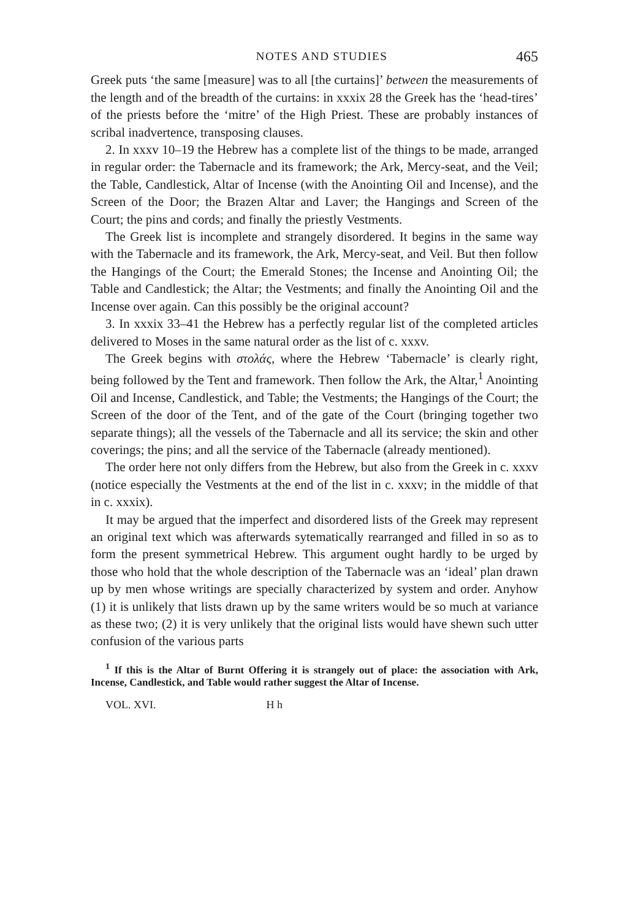NOTES AND STUDIES 465
Greek puts ‘the same [measure] was to all [the curtains]’ between the measurements of the length and of the breadth of the curtains: in xxxix 28 the Greek has the ‘head-tires’ of the priests before the ‘mitre’ of the High Priest. These are probably instances of scribal inadvertence, transposing clauses.
2. In xxxv 10–19 the Hebrew has a complete list of the things to be made, arranged in regular order: the Tabernacle and its framework; the Ark, Mercy-seat, and the Veil; the Table, Candlestick, Altar of Incense (with the Anointing Oil and Incense), and the Screen of the Door; the Brazen Altar and Laver; the Hangings and Screen of the Court; the pins and cords; and finally the priestly Vestments.
The Greek list is incomplete and strangely disordered. It begins in the same way with the Tabernacle and its framework, the Ark, Mercy-seat, and Veil. But then follow the Hangings of the Court; the Emerald Stones; the Incense and Anointing Oil; the Table and Candlestick; the Altar; the Vestments; and finally the Anointing Oil and the Incense over again. Can this possibly be the original account?
3. In xxxix 33–41 the Hebrew has a perfectly regular list of the completed articles delivered to Moses in the same natural order as the list of c. xxxv.
The Greek begins with στολάς, where the Hebrew ‘Tabernacle’ is clearly right, being followed by the Tent and framework. Then follow the Ark, the Altar,<sup>1</sup> Anointing Oil and Incense, Candlestick, and Table; the Vestments; the Hangings of the Court; the Screen of the door of the Tent, and of the gate of the Court (bringing together two separate things); all the vessels of the Tabernacle and all its service; the skin and other coverings; the pins; and all the service of the Tabernacle (already mentioned).
The order here not only differs from the Hebrew, but also from the Greek in c. xxxv (notice especially the Vestments at the end of the list in c. xxxv; in the middle of that in c. xxxix).
It may be argued that the imperfect and disordered lists of the Greek may represent an original text which was afterwards sytematically rearranged and filled in so as to form the present symmetrical Hebrew. This argument ought hardly to be urged by those who hold that the whole description of the Tabernacle was an ‘ideal’ plan drawn up by men whose writings are specially characterized by system and order. Anyhow (1) it is unlikely that lists drawn up by the same writers would be so much at variance as these two; (2) it is very unlikely that the original lists would have shewn such utter confusion of the various parts
<sup>1</sup> If this is the Altar of Burnt Offering it is strangely out of place: the association with Ark, Incense, Candlestick, and Table would rather suggest the Altar of Incense.
VOL. XVI. H h